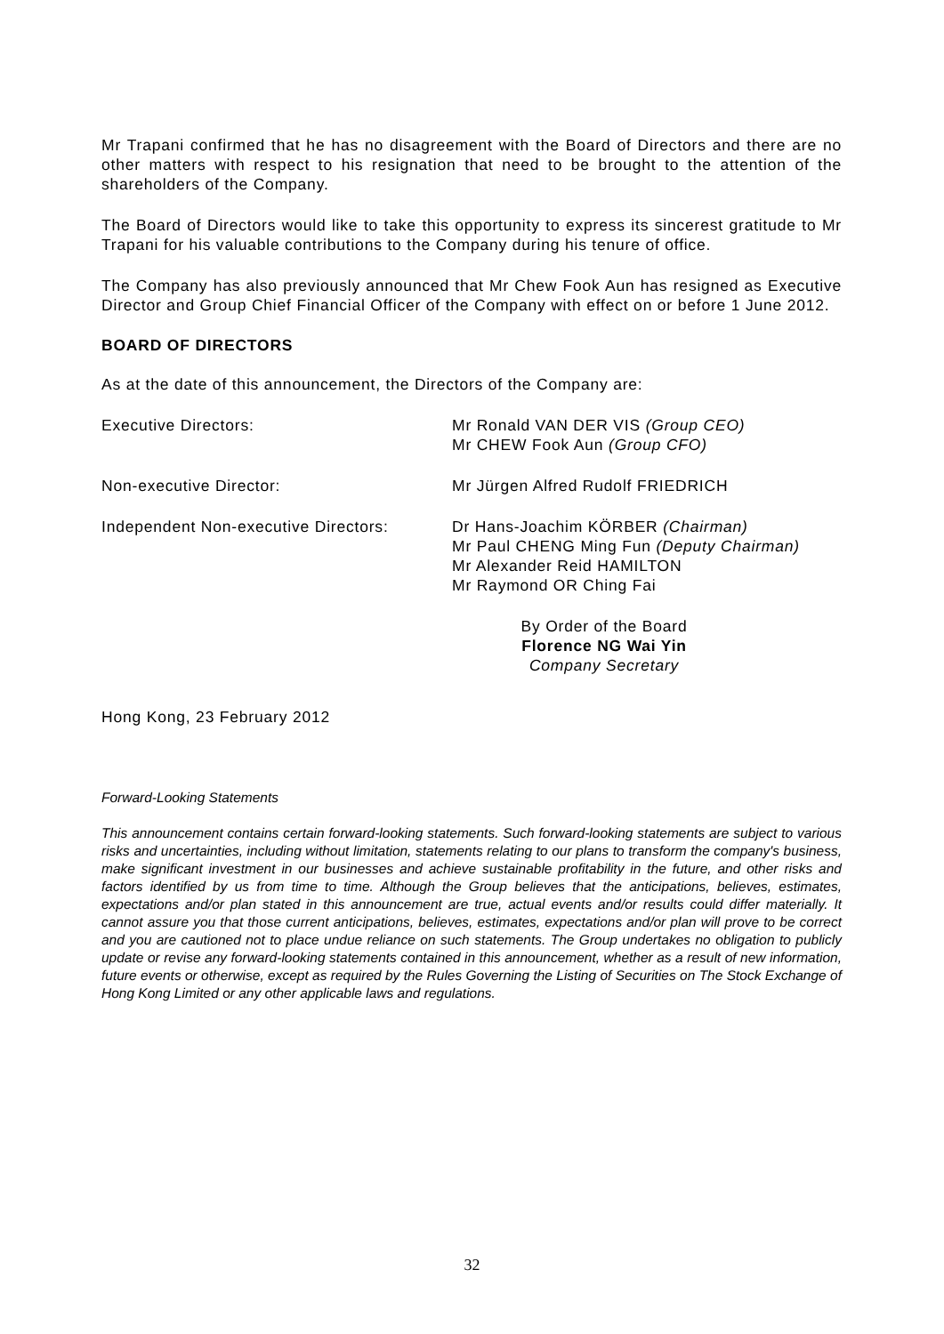Mr Trapani confirmed that he has no disagreement with the Board of Directors and there are no other matters with respect to his resignation that need to be brought to the attention of the shareholders of the Company.
The Board of Directors would like to take this opportunity to express its sincerest gratitude to Mr Trapani for his valuable contributions to the Company during his tenure of office.
The Company has also previously announced that Mr Chew Fook Aun has resigned as Executive Director and Group Chief Financial Officer of the Company with effect on or before 1 June 2012.
BOARD OF DIRECTORS
As at the date of this announcement, the Directors of the Company are:
Executive Directors: Mr Ronald VAN DER VIS (Group CEO)
Mr CHEW Fook Aun (Group CFO)
Non-executive Director: Mr Jürgen Alfred Rudolf FRIEDRICH
Independent Non-executive Directors:
Dr Hans-Joachim KÖRBER (Chairman)
Mr Paul CHENG Ming Fun (Deputy Chairman)
Mr Alexander Reid HAMILTON
Mr Raymond OR Ching Fai
By Order of the Board
Florence NG Wai Yin
Company Secretary
Hong Kong, 23 February 2012
Forward-Looking Statements
This announcement contains certain forward-looking statements. Such forward-looking statements are subject to various risks and uncertainties, including without limitation, statements relating to our plans to transform the company's business, make significant investment in our businesses and achieve sustainable profitability in the future, and other risks and factors identified by us from time to time. Although the Group believes that the anticipations, believes, estimates, expectations and/or plan stated in this announcement are true, actual events and/or results could differ materially. It cannot assure you that those current anticipations, believes, estimates, expectations and/or plan will prove to be correct and you are cautioned not to place undue reliance on such statements. The Group undertakes no obligation to publicly update or revise any forward-looking statements contained in this announcement, whether as a result of new information, future events or otherwise, except as required by the Rules Governing the Listing of Securities on The Stock Exchange of Hong Kong Limited or any other applicable laws and regulations.
32